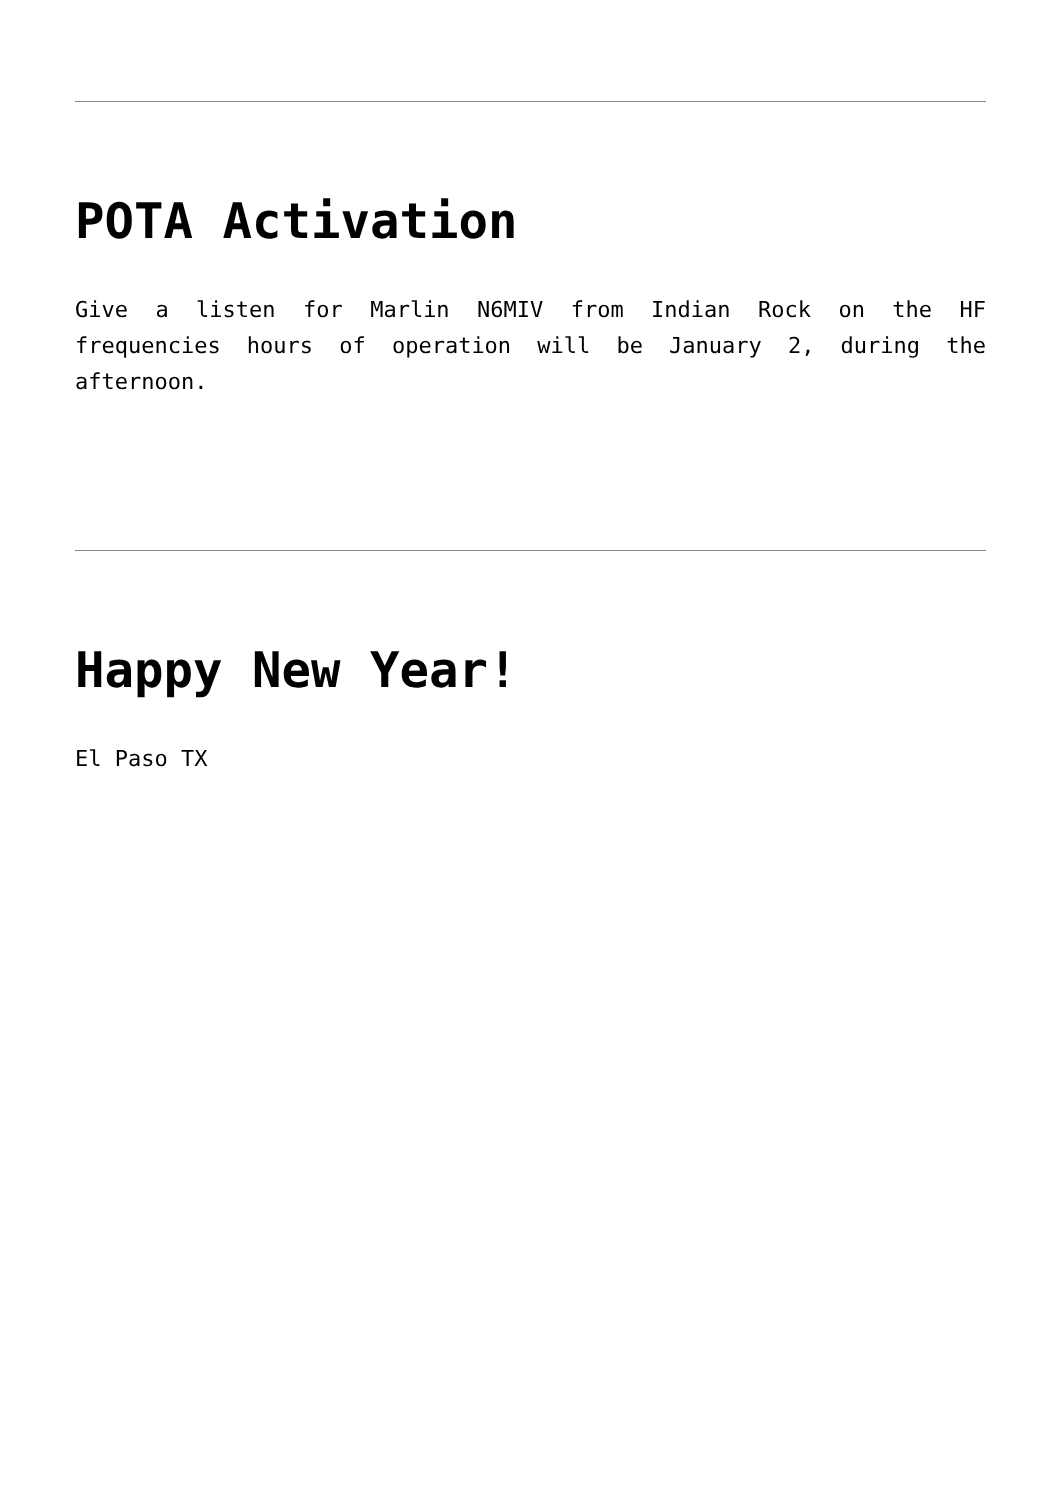POTA Activation
Give a listen for Marlin N6MIV from Indian Rock on the HF frequencies hours of operation will be January 2, during the afternoon.
Happy New Year!
El Paso TX